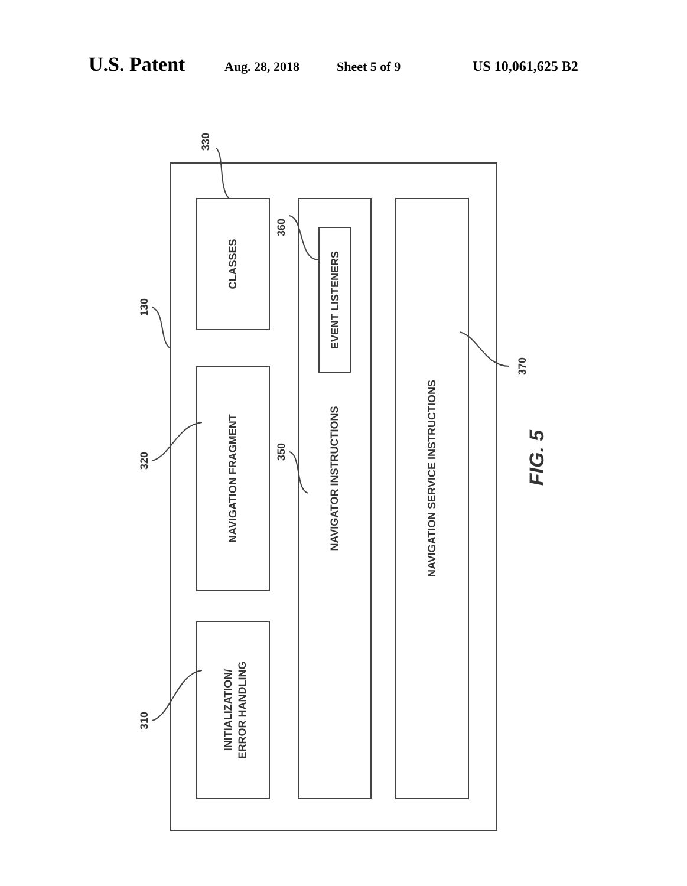U.S. Patent
Aug. 28, 2018 Sheet 5 of 9 US 10,061,625 B2
CLASSES
NAVIGATION FRAGMENT
INITIALIZATION/
ERROR HANDLING
EVENT LISTENERS
NAVIGATOR INSTRUCTIONS
NAVIGATION SERVICE INSTRUCTIONS
330
130
320
310
350
360
370
FIG. 5